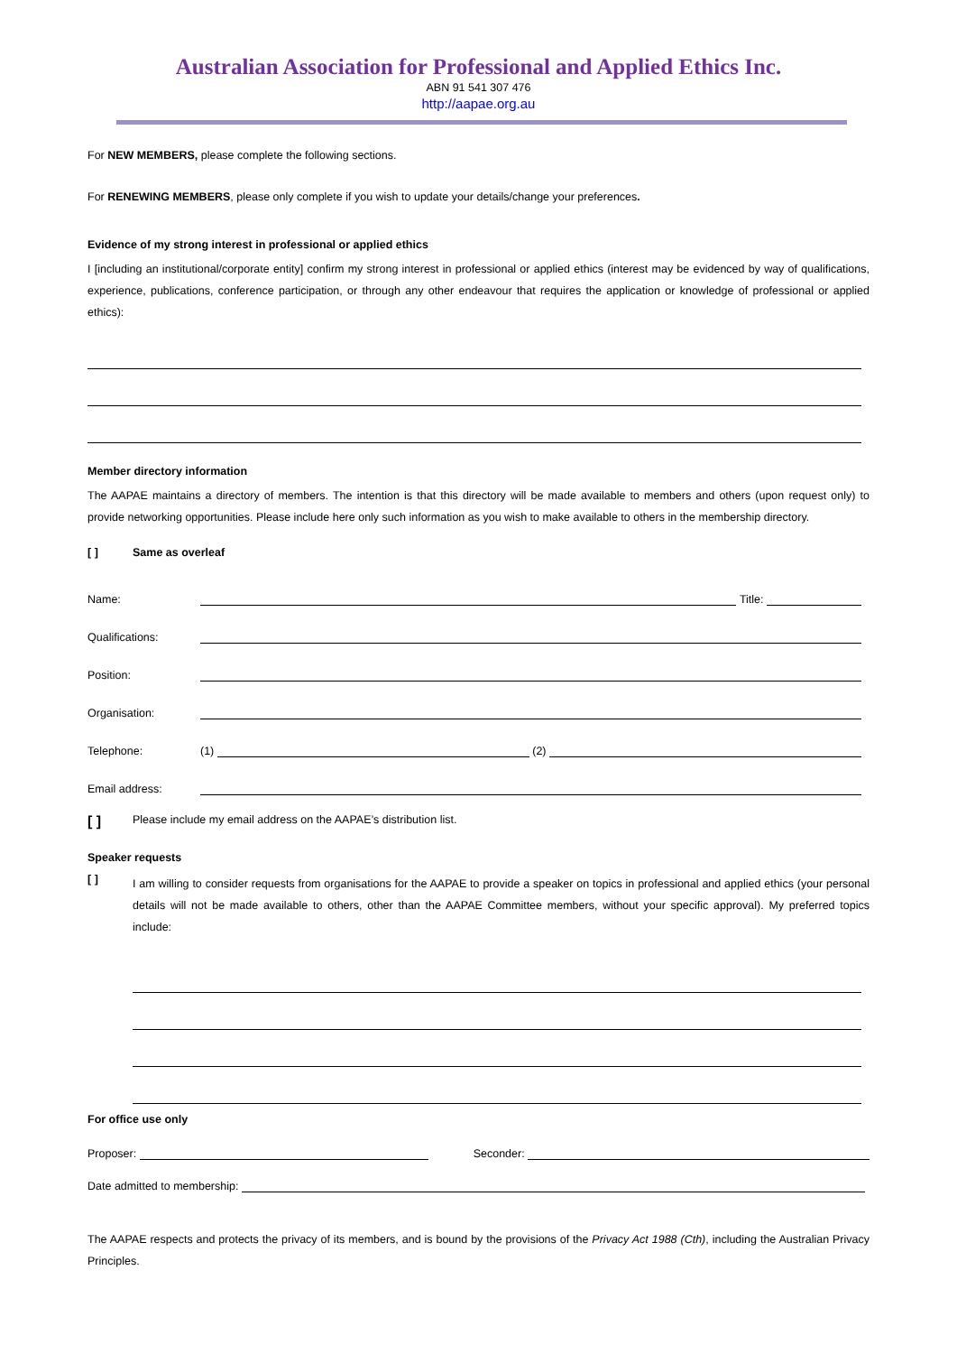Australian Association for Professional and Applied Ethics Inc.
ABN 91 541 307 476
http://aapae.org.au
For NEW MEMBERS, please complete the following sections.
For RENEWING MEMBERS, please only complete if you wish to update your details/change your preferences.
Evidence of my strong interest in professional or applied ethics
I [including an institutional/corporate entity] confirm my strong interest in professional or applied ethics (interest may be evidenced by way of qualifications, experience, publications, conference participation, or through any other endeavour that requires the application or knowledge of professional or applied ethics):
Member directory information
The AAPAE maintains a directory of members. The intention is that this directory will be made available to members and others (upon request only) to provide networking opportunities. Please include here only such information as you wish to make available to others in the membership directory.
[ ] Same as overleaf
Name: Title:
Qualifications:
Position:
Organisation:
Telephone: (1) (2)
Email address:
[ ] Please include my email address on the AAPAE’s distribution list.
Speaker requests
[ ]
I am willing to consider requests from organisations for the AAPAE to provide a speaker on topics in professional and applied ethics (your personal details will not be made available to others, other than the AAPAE Committee members, without your specific approval). My preferred topics include:
For office use only
Proposer: Seconder:
Date admitted to membership:
The AAPAE respects and protects the privacy of its members, and is bound by the provisions of the Privacy Act 1988 (Cth), including the Australian Privacy Principles.